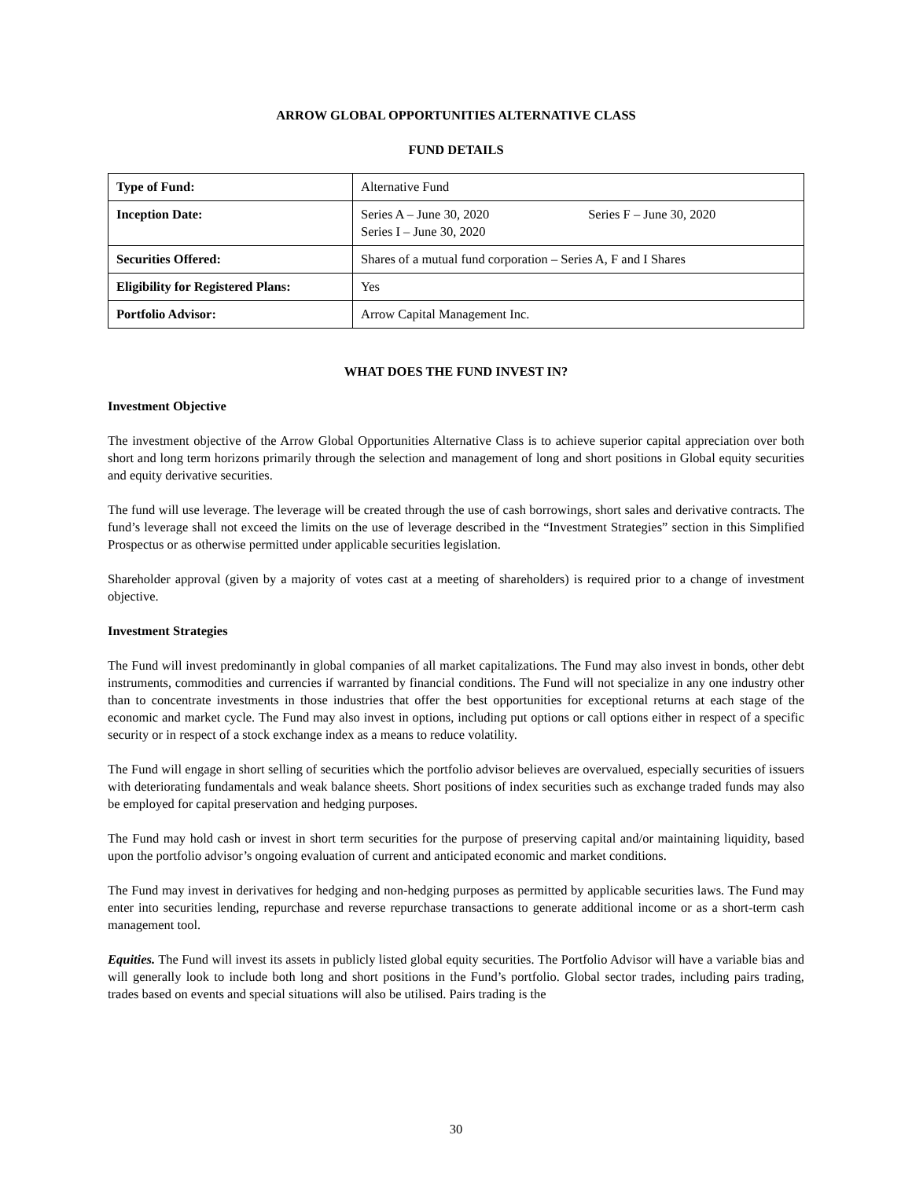ARROW GLOBAL OPPORTUNITIES ALTERNATIVE CLASS
FUND DETAILS
| Type of Fund: | Alternative Fund |
| Inception Date: | Series A – June 30, 2020 Series F – June 30, 2020 Series I – June 30, 2020 |
| Securities Offered: | Shares of a mutual fund corporation – Series A, F and I Shares |
| Eligibility for Registered Plans: | Yes |
| Portfolio Advisor: | Arrow Capital Management Inc. |
WHAT DOES THE FUND INVEST IN?
Investment Objective
The investment objective of the Arrow Global Opportunities Alternative Class is to achieve superior capital appreciation over both short and long term horizons primarily through the selection and management of long and short positions in Global equity securities and equity derivative securities.
The fund will use leverage. The leverage will be created through the use of cash borrowings, short sales and derivative contracts. The fund’s leverage shall not exceed the limits on the use of leverage described in the “Investment Strategies” section in this Simplified Prospectus or as otherwise permitted under applicable securities legislation.
Shareholder approval (given by a majority of votes cast at a meeting of shareholders) is required prior to a change of investment objective.
Investment Strategies
The Fund will invest predominantly in global companies of all market capitalizations. The Fund may also invest in bonds, other debt instruments, commodities and currencies if warranted by financial conditions. The Fund will not specialize in any one industry other than to concentrate investments in those industries that offer the best opportunities for exceptional returns at each stage of the economic and market cycle. The Fund may also invest in options, including put options or call options either in respect of a specific security or in respect of a stock exchange index as a means to reduce volatility.
The Fund will engage in short selling of securities which the portfolio advisor believes are overvalued, especially securities of issuers with deteriorating fundamentals and weak balance sheets. Short positions of index securities such as exchange traded funds may also be employed for capital preservation and hedging purposes.
The Fund may hold cash or invest in short term securities for the purpose of preserving capital and/or maintaining liquidity, based upon the portfolio advisor’s ongoing evaluation of current and anticipated economic and market conditions.
The Fund may invest in derivatives for hedging and non-hedging purposes as permitted by applicable securities laws. The Fund may enter into securities lending, repurchase and reverse repurchase transactions to generate additional income or as a short-term cash management tool.
Equities. The Fund will invest its assets in publicly listed global equity securities. The Portfolio Advisor will have a variable bias and will generally look to include both long and short positions in the Fund’s portfolio. Global sector trades, including pairs trading, trades based on events and special situations will also be utilised. Pairs trading is the
30